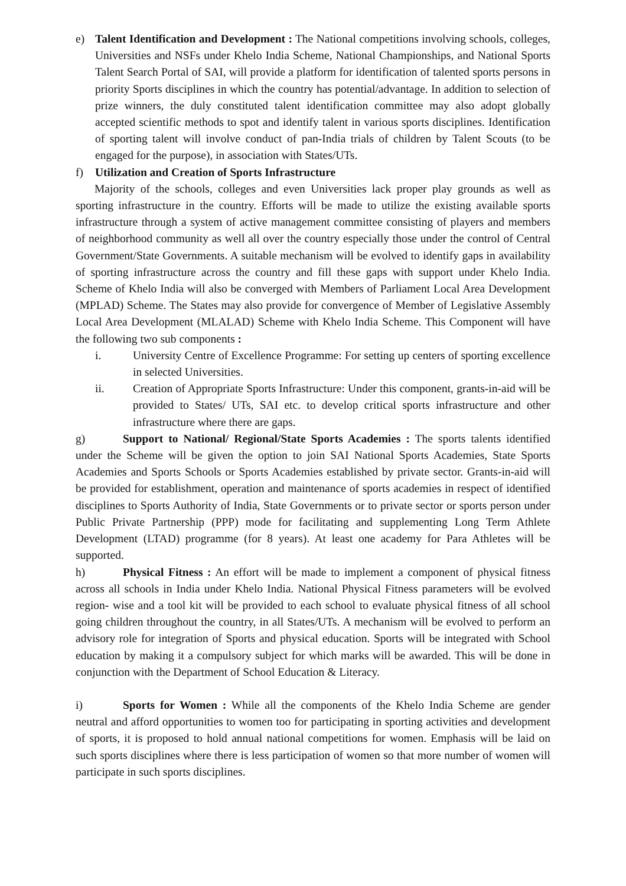e) Talent Identification and Development : The National competitions involving schools, colleges, Universities and NSFs under Khelo India Scheme, National Championships, and National Sports Talent Search Portal of SAI, will provide a platform for identification of talented sports persons in priority Sports disciplines in which the country has potential/advantage. In addition to selection of prize winners, the duly constituted talent identification committee may also adopt globally accepted scientific methods to spot and identify talent in various sports disciplines. Identification of sporting talent will involve conduct of pan-India trials of children by Talent Scouts (to be engaged for the purpose), in association with States/UTs.
f) Utilization and Creation of Sports Infrastructure
Majority of the schools, colleges and even Universities lack proper play grounds as well as sporting infrastructure in the country. Efforts will be made to utilize the existing available sports infrastructure through a system of active management committee consisting of players and members of neighborhood community as well all over the country especially those under the control of Central Government/State Governments. A suitable mechanism will be evolved to identify gaps in availability of sporting infrastructure across the country and fill these gaps with support under Khelo India. Scheme of Khelo India will also be converged with Members of Parliament Local Area Development (MPLAD) Scheme. The States may also provide for convergence of Member of Legislative Assembly Local Area Development (MLALAD) Scheme with Khelo India Scheme. This Component will have the following two sub components :
i. University Centre of Excellence Programme: For setting up centers of sporting excellence in selected Universities.
ii. Creation of Appropriate Sports Infrastructure: Under this component, grants-in-aid will be provided to States/ UTs, SAI etc. to develop critical sports infrastructure and other infrastructure where there are gaps.
g) Support to National/ Regional/State Sports Academies : The sports talents identified under the Scheme will be given the option to join SAI National Sports Academies, State Sports Academies and Sports Schools or Sports Academies established by private sector. Grants-in-aid will be provided for establishment, operation and maintenance of sports academies in respect of identified disciplines to Sports Authority of India, State Governments or to private sector or sports person under Public Private Partnership (PPP) mode for facilitating and supplementing Long Term Athlete Development (LTAD) programme (for 8 years). At least one academy for Para Athletes will be supported.
h) Physical Fitness : An effort will be made to implement a component of physical fitness across all schools in India under Khelo India. National Physical Fitness parameters will be evolved region- wise and a tool kit will be provided to each school to evaluate physical fitness of all school going children throughout the country, in all States/UTs. A mechanism will be evolved to perform an advisory role for integration of Sports and physical education. Sports will be integrated with School education by making it a compulsory subject for which marks will be awarded. This will be done in conjunction with the Department of School Education & Literacy.
i) Sports for Women : While all the components of the Khelo India Scheme are gender neutral and afford opportunities to women too for participating in sporting activities and development of sports, it is proposed to hold annual national competitions for women. Emphasis will be laid on such sports disciplines where there is less participation of women so that more number of women will participate in such sports disciplines.